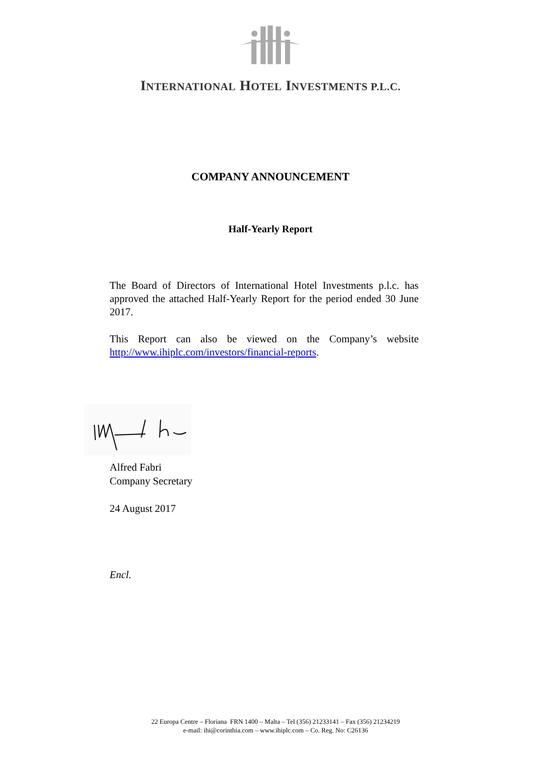INTERNATIONAL HOTEL INVESTMENTS P.L.C.
COMPANY ANNOUNCEMENT
Half-Yearly Report
The Board of Directors of International Hotel Investments p.l.c. has approved the attached Half-Yearly Report for the period ended 30 June 2017.
This Report can also be viewed on the Company’s website http://www.ihiplc.com/investors/financial-reports.
Alfred Fabri
Company Secretary
24 August 2017
Encl.
22 Europa Centre – Floriana FRN 1400 – Malta – Tel (356) 21233141 – Fax (356) 21234219
e-mail: ihi@corinthia.com – www.ihiplc.com – Co. Reg. No: C26136